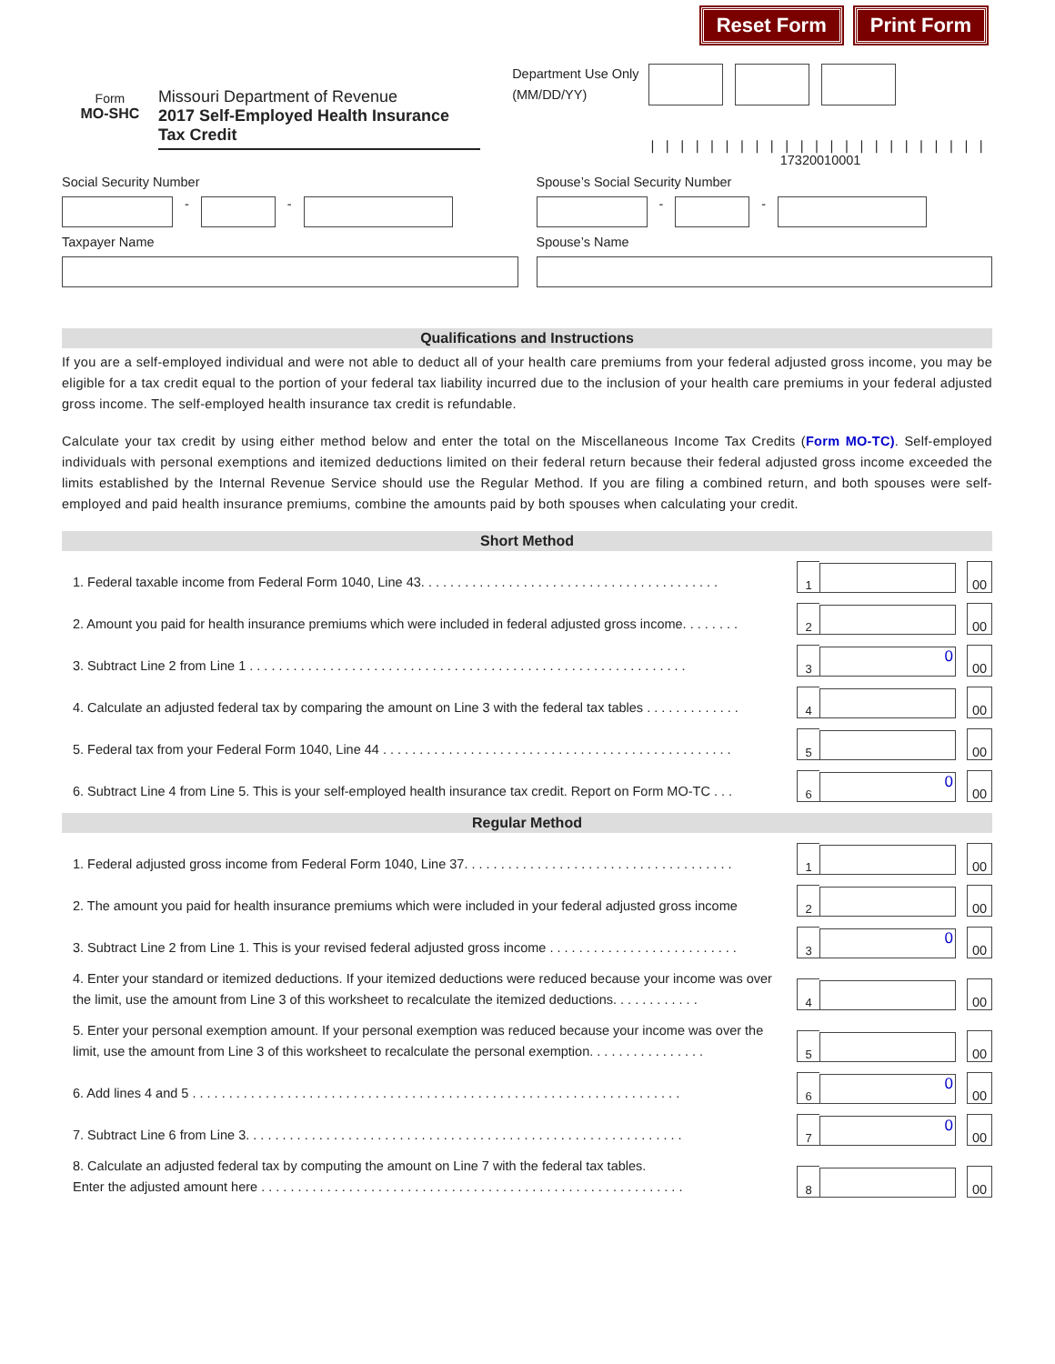Reset Form Print Form
Form
MO-SHC
Missouri Department of Revenue
2017 Self-Employed Health Insurance Tax Credit
Department Use Only
(MM/DD/YY)
|||||||||||||||||||||||
17320010001
Social Security Number
-
-
Taxpayer Name
Spouse’s Social Security Number
-
-
Spouse’s Name
Qualifications and Instructions
If you are a self-employed individual and were not able to deduct all of your health care premiums from your federal adjusted gross income, you may be eligible for a tax credit equal to the portion of your federal tax liability incurred due to the inclusion of your health care premiums in your federal adjusted gross income. The self-employed health insurance tax credit is refundable.
Calculate your tax credit by using either method below and enter the total on the Miscellaneous Income Tax Credits (Form MO-TC). Self-employed individuals with personal exemptions and itemized deductions limited on their federal return because their federal adjusted gross income exceeded the limits established by the Internal Revenue Service should use the Regular Method. If you are filing a combined return, and both spouses were self-employed and paid health insurance premiums, combine the amounts paid by both spouses when calculating your credit.
Short Method
1. Federal taxable income from Federal Form 1040, Line 43. . . . . . . . . . . . . . . . . . . . . . . . . . . . . . . . . . . . . . . . .
1
00
2. Amount you paid for health insurance premiums which were included in federal adjusted gross income. . . . . . . .
2
00
3. Subtract Line 2 from Line 1 . . . . . . . . . . . . . . . . . . . . . . . . . . . . . . . . . . . . . . . . . . . . . . . . . . . . . . . . . . . .
3
0
00
4. Calculate an adjusted federal tax by comparing the amount on Line 3 with the federal tax tables . . . . . . . . . . . . .
4
00
5. Federal tax from your Federal Form 1040, Line 44 . . . . . . . . . . . . . . . . . . . . . . . . . . . . . . . . . . . . . . . . . . . . . . . .
5
00
6. Subtract Line 4 from Line 5. This is your self-employed health insurance tax credit. Report on Form MO-TC . . .
6
0
00
Regular Method
1. Federal adjusted gross income from Federal Form 1040, Line 37. . . . . . . . . . . . . . . . . . . . . . . . . . . . . . . . . . . . .
1
00
2. The amount you paid for health insurance premiums which were included in your federal adjusted gross income
2
00
3. Subtract Line 2 from Line 1. This is your revised federal adjusted gross income . . . . . . . . . . . . . . . . . . . . . . . . . .
3
0
00
4. Enter your standard or itemized deductions. If your itemized deductions were reduced because your income was over the limit, use the amount from Line 3 of this worksheet to recalculate the itemized deductions. . . . . . . . . . . .
4
00
5. Enter your personal exemption amount. If your personal exemption was reduced because your income was over the limit, use the amount from Line 3 of this worksheet to recalculate the personal exemption. . . . . . . . . . . . . . . .
5
00
6. Add lines 4 and 5 . . . . . . . . . . . . . . . . . . . . . . . . . . . . . . . . . . . . . . . . . . . . . . . . . . . . . . . . . . . . . . . . . . .
6
0
00
7. Subtract Line 6 from Line 3. . . . . . . . . . . . . . . . . . . . . . . . . . . . . . . . . . . . . . . . . . . . . . . . . . . . . . . . . . . .
7
0
00
8. Calculate an adjusted federal tax by computing the amount on Line 7 with the federal tax tables.
Enter the adjusted amount here . . . . . . . . . . . . . . . . . . . . . . . . . . . . . . . . . . . . . . . . . . . . . . . . . . . . . . . . . .
8
00